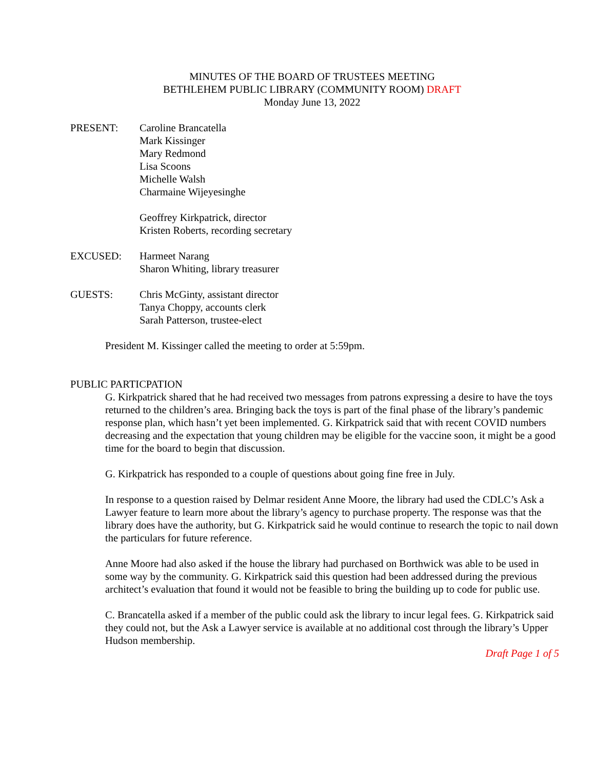MINUTES OF THE BOARD OF TRUSTEES MEETING
BETHLEHEM PUBLIC LIBRARY (COMMUNITY ROOM) DRAFT
Monday June 13, 2022
| PRESENT: | Caroline Brancatella Mark Kissinger Mary Redmond Lisa Scoons Michelle Walsh Charmaine Wijeyesinghe Geoffrey Kirkpatrick, director Kristen Roberts, recording secretary |
| EXCUSED: | Harmeet Narang Sharon Whiting, library treasurer |
| GUESTS: | Chris McGinty, assistant director Tanya Choppy, accounts clerk Sarah Patterson, trustee-elect |
President M. Kissinger called the meeting to order at 5:59pm.
PUBLIC PARTICPATION
G. Kirkpatrick shared that he had received two messages from patrons expressing a desire to have the toys returned to the children’s area. Bringing back the toys is part of the final phase of the library’s pandemic response plan, which hasn’t yet been implemented. G. Kirkpatrick said that with recent COVID numbers decreasing and the expectation that young children may be eligible for the vaccine soon, it might be a good time for the board to begin that discussion.
G. Kirkpatrick has responded to a couple of questions about going fine free in July.
In response to a question raised by Delmar resident Anne Moore, the library had used the CDLC’s Ask a Lawyer feature to learn more about the library’s agency to purchase property. The response was that the library does have the authority, but G. Kirkpatrick said he would continue to research the topic to nail down the particulars for future reference.
Anne Moore had also asked if the house the library had purchased on Borthwick was able to be used in some way by the community. G. Kirkpatrick said this question had been addressed during the previous architect’s evaluation that found it would not be feasible to bring the building up to code for public use.
C. Brancatella asked if a member of the public could ask the library to incur legal fees. G. Kirkpatrick said they could not, but the Ask a Lawyer service is available at no additional cost through the library’s Upper Hudson membership.
Draft Page 1 of 5